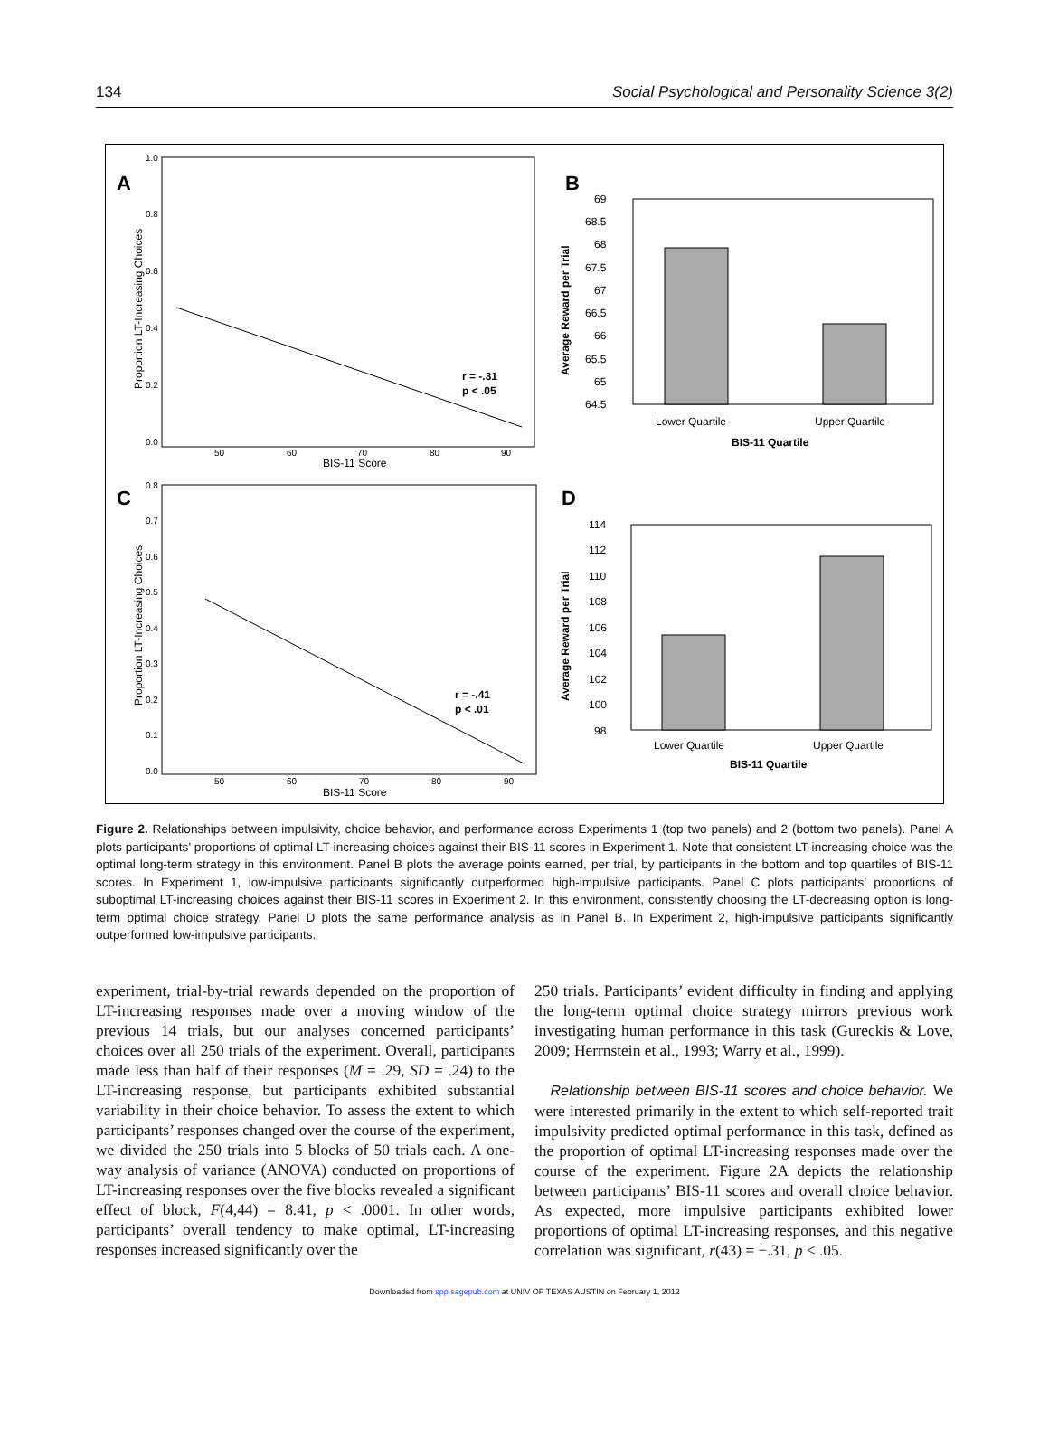134 Social Psychological and Personality Science 3(2)
A
Proportion LT-Increasing Choices
1.0
0.8
0.6
0.4
0.2
0.0
50
60
70
80
90
BIS-11 Score
r = -.31
p < .05
B
Average Reward per Trial
69
68.5
68
67.5
67
66.5
66
65.5
65
64.5
Lower Quartile
Upper Quartile
BIS-11 Quartile
C
Proportion LT-Increasing Choices
0.8
0.7
0.6
0.5
0.4
0.3
0.2
0.1
0.0
50
60
70
80
90
BIS-11 Score
r = -.41
p < .01
D
Average Reward per Trial
114
112
110
108
106
104
102
100
98
Lower Quartile
Upper Quartile
BIS-11 Quartile
Figure 2. Relationships between impulsivity, choice behavior, and performance across Experiments 1 (top two panels) and 2 (bottom two panels). Panel A plots participants’ proportions of optimal LT-increasing choices against their BIS-11 scores in Experiment 1. Note that consistent LT-increasing choice was the optimal long-term strategy in this environment. Panel B plots the average points earned, per trial, by participants in the bottom and top quartiles of BIS-11 scores. In Experiment 1, low-impulsive participants significantly outperformed high-impulsive participants. Panel C plots participants’ proportions of suboptimal LT-increasing choices against their BIS-11 scores in Experiment 2. In this environment, consistently choosing the LT-decreasing option is long-term optimal choice strategy. Panel D plots the same performance analysis as in Panel B. In Experiment 2, high-impulsive participants significantly outperformed low-impulsive participants.
experiment, trial-by-trial rewards depended on the proportion of LT-increasing responses made over a moving window of the previous 14 trials, but our analyses concerned participants’ choices over all 250 trials of the experiment. Overall, participants made less than half of their responses (M = .29, SD = .24) to the LT-increasing response, but participants exhibited substantial variability in their choice behavior. To assess the extent to which participants’ responses changed over the course of the experiment, we divided the 250 trials into 5 blocks of 50 trials each. A one-way analysis of variance (ANOVA) conducted on proportions of LT-increasing responses over the five blocks revealed a significant effect of block, F(4,44) = 8.41, p < .0001. In other words, participants’ overall tendency to make optimal, LT-increasing responses increased significantly over the
250 trials. Participants’ evident difficulty in finding and applying the long-term optimal choice strategy mirrors previous work investigating human performance in this task (Gureckis & Love, 2009; Herrnstein et al., 1993; Warry et al., 1999).
Relationship between BIS-11 scores and choice behavior. We were interested primarily in the extent to which self-reported trait impulsivity predicted optimal performance in this task, defined as the proportion of optimal LT-increasing responses made over the course of the experiment. Figure 2A depicts the relationship between participants’ BIS-11 scores and overall choice behavior. As expected, more impulsive participants exhibited lower proportions of optimal LT-increasing responses, and this negative correlation was significant, r(43) = −.31, p < .05.
Downloaded from spp.sagepub.com at UNIV OF TEXAS AUSTIN on February 1, 2012